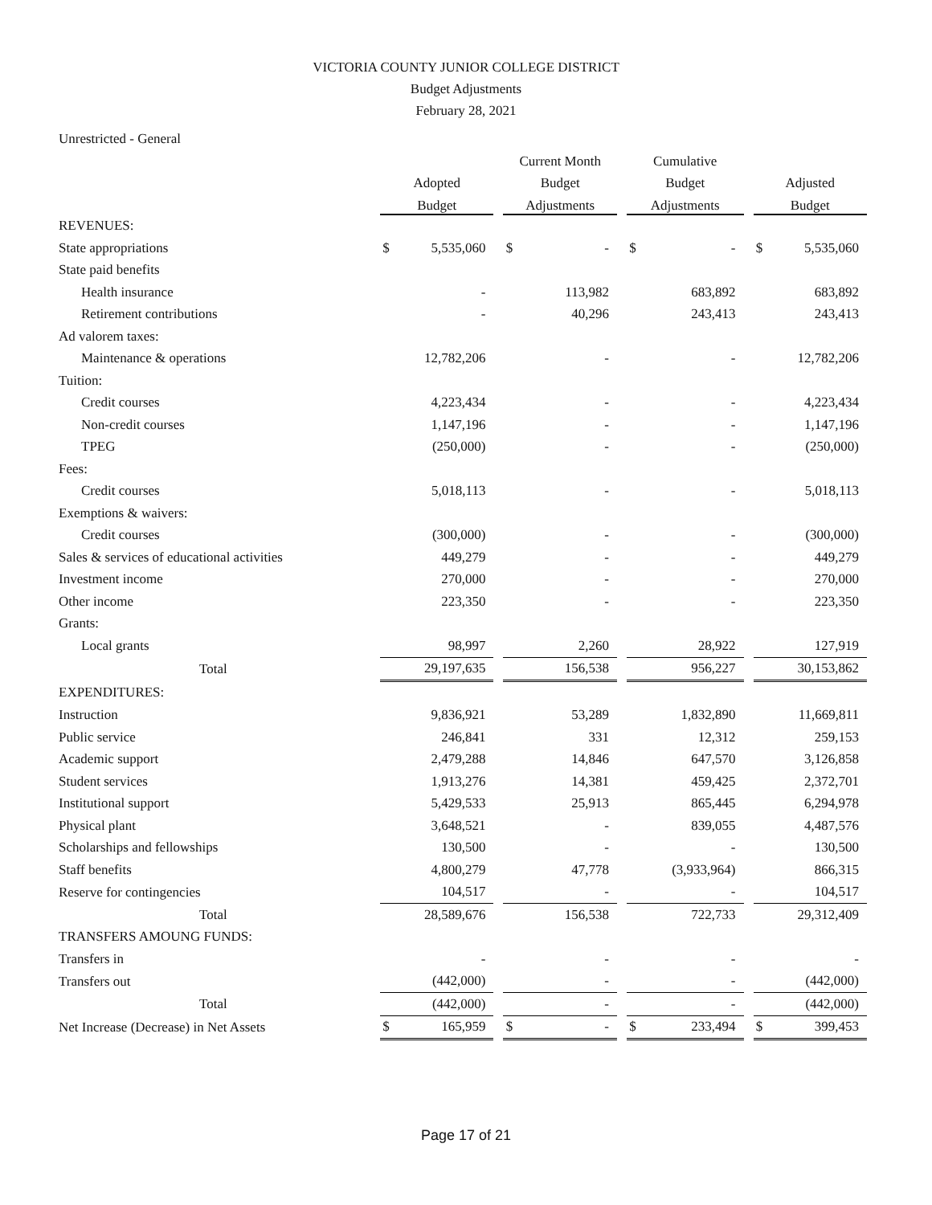VICTORIA COUNTY JUNIOR COLLEGE DISTRICT
Budget Adjustments
February 28, 2021
Unrestricted - General
| | | | | Current Month | | | Cumulative | | | | |
| --- | --- | --- | --- | --- | --- | --- | --- | --- | --- | --- | --- |
| | Adopted | | | Budget | | | Budget | | | Adjusted | |
| | Budget | | | Adjustments | | | Adjustments | | | Budget | |
| REVENUES: | | | | | | | | | | | |
| State appropriations | $ | 5,535,060 | | $ | - | | $ | - | | $ | 5,535,060 |
| State paid benefits | | | | | | | | | | | |
| Health insurance | | - | | | 113,982 | | | 683,892 | | | 683,892 |
| Retirement contributions | | - | | | 40,296 | | | 243,413 | | | 243,413 |
| Ad valorem taxes: | | | | | | | | | | | |
| Maintenance & operations | | 12,782,206 | | | - | | | - | | | 12,782,206 |
| Tuition: | | | | | | | | | | | |
| Credit courses | | 4,223,434 | | | - | | | - | | | 4,223,434 |
| Non-credit courses | | 1,147,196 | | | - | | | - | | | 1,147,196 |
| TPEG | | (250,000) | | | - | | | - | | | (250,000) |
| Fees: | | | | | | | | | | | |
| Credit courses | | 5,018,113 | | | - | | | - | | | 5,018,113 |
| Exemptions & waivers: | | | | | | | | | | | |
| Credit courses | | (300,000) | | | - | | | - | | | (300,000) |
| Sales & services of educational activities | | 449,279 | | | - | | | - | | | 449,279 |
| Investment income | | 270,000 | | | - | | | - | | | 270,000 |
| Other income | | 223,350 | | | - | | | - | | | 223,350 |
| Grants: | | | | | | | | | | | |
| Local grants | | 98,997 | | | 2,260 | | | 28,922 | | | 127,919 |
| Total | | 29,197,635 | | | 156,538 | | | 956,227 | | | 30,153,862 |
| EXPENDITURES: | | | | | | | | | | | |
| Instruction | | 9,836,921 | | | 53,289 | | | 1,832,890 | | | 11,669,811 |
| Public service | | 246,841 | | | 331 | | | 12,312 | | | 259,153 |
| Academic support | | 2,479,288 | | | 14,846 | | | 647,570 | | | 3,126,858 |
| Student services | | 1,913,276 | | | 14,381 | | | 459,425 | | | 2,372,701 |
| Institutional support | | 5,429,533 | | | 25,913 | | | 865,445 | | | 6,294,978 |
| Physical plant | | 3,648,521 | | | - | | | 839,055 | | | 4,487,576 |
| Scholarships and fellowships | | 130,500 | | | - | | | - | | | 130,500 |
| Staff benefits | | 4,800,279 | | | 47,778 | | | (3,933,964) | | | 866,315 |
| Reserve for contingencies | | 104,517 | | | - | | | - | | | 104,517 |
| Total | | 28,589,676 | | | 156,538 | | | 722,733 | | | 29,312,409 |
| TRANSFERS AMOUNG FUNDS: | | | | | | | | | | | |
| Transfers in | | - | | | - | | | - | | | - |
| Transfers out | | (442,000) | | | - | | | - | | | (442,000) |
| Total | | (442,000) | | | - | | | - | | | (442,000) |
| Net Increase (Decrease) in Net Assets | $ | 165,959 | | $ | - | | $ | 233,494 | | $ | 399,453 |
Page 17 of 21